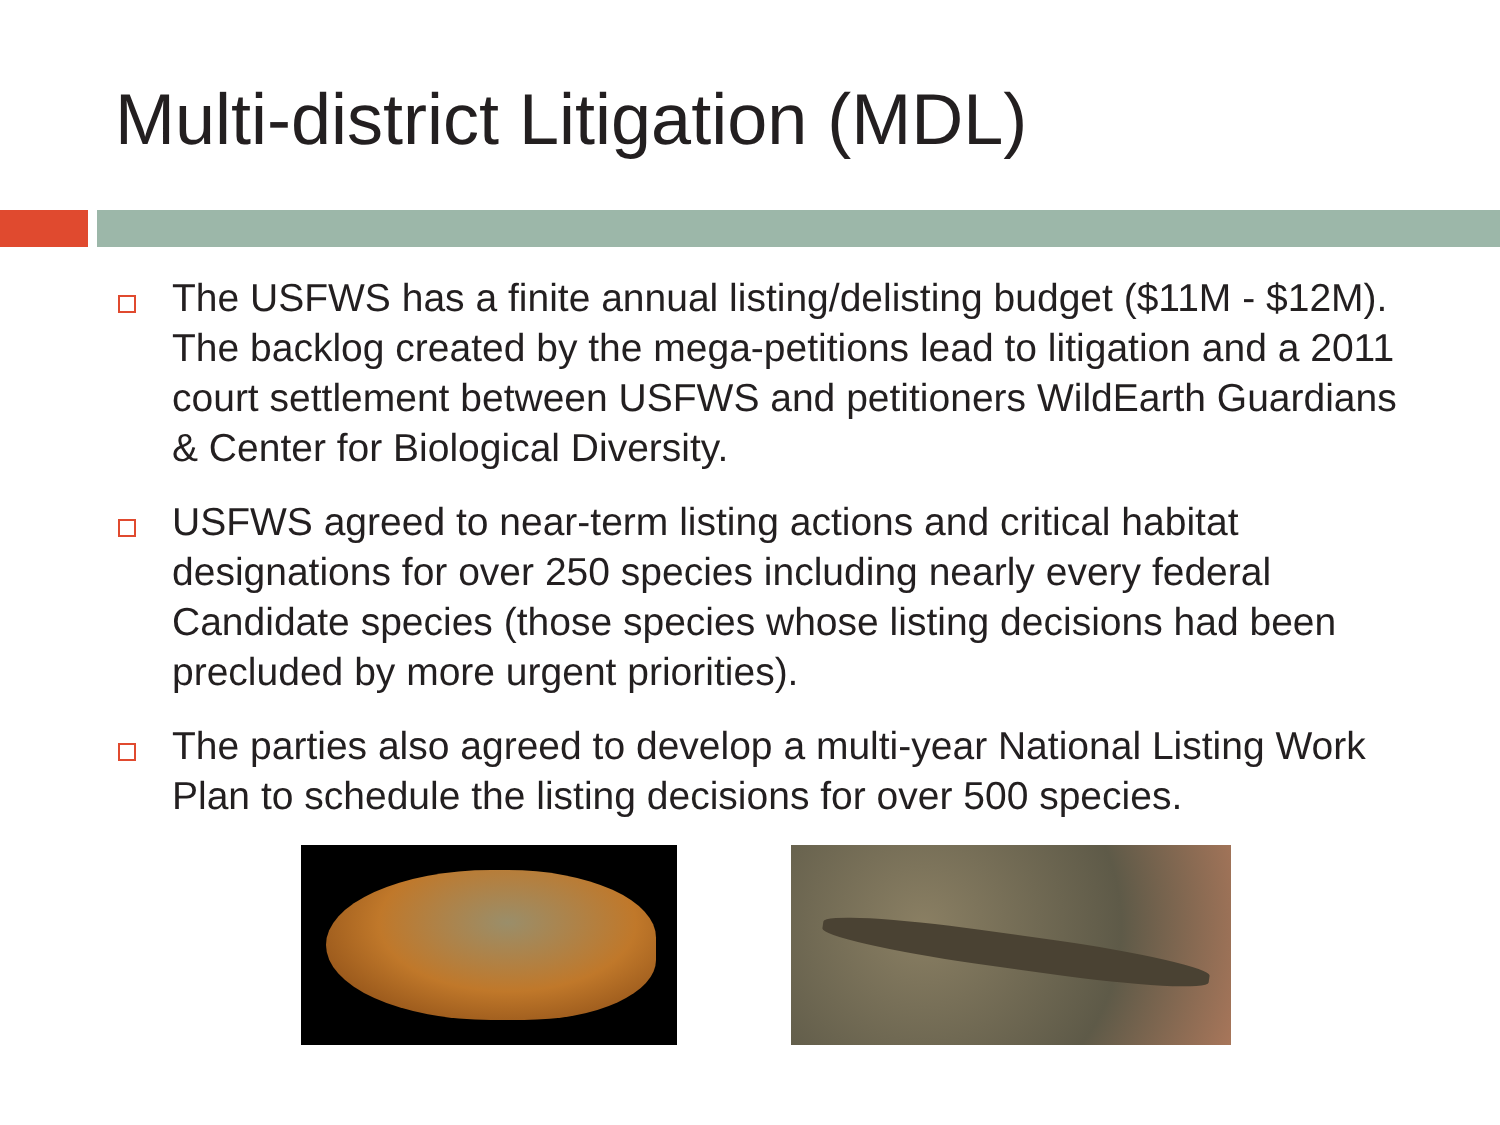Multi-district Litigation (MDL)
The USFWS has a finite annual listing/delisting budget ($11M - $12M). The backlog created by the mega-petitions lead to litigation and a 2011 court settlement between USFWS and petitioners WildEarth Guardians & Center for Biological Diversity.
USFWS agreed to near-term listing actions and critical habitat designations for over 250 species including nearly every federal Candidate species (those species whose listing decisions had been precluded by more urgent priorities).
The parties also agreed to develop a multi-year National Listing Work Plan to schedule the listing decisions for over 500 species.